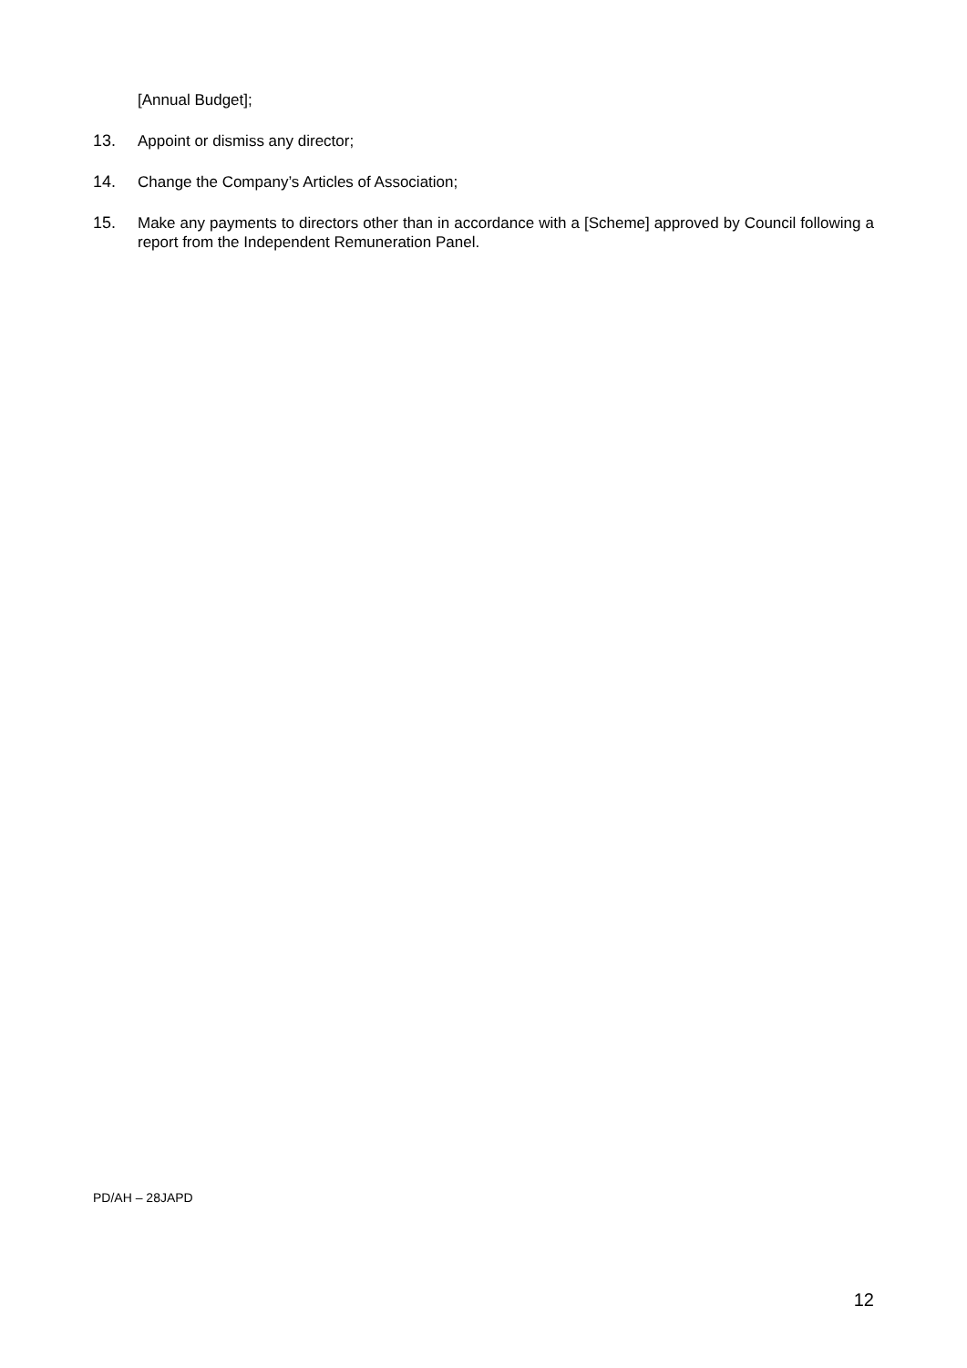[Annual Budget];
13. Appoint or dismiss any director;
14. Change the Company’s Articles of Association;
15. Make any payments to directors other than in accordance with a [Scheme] approved by Council following a report from the Independent Remuneration Panel.
PD/AH – 28JAPD
12